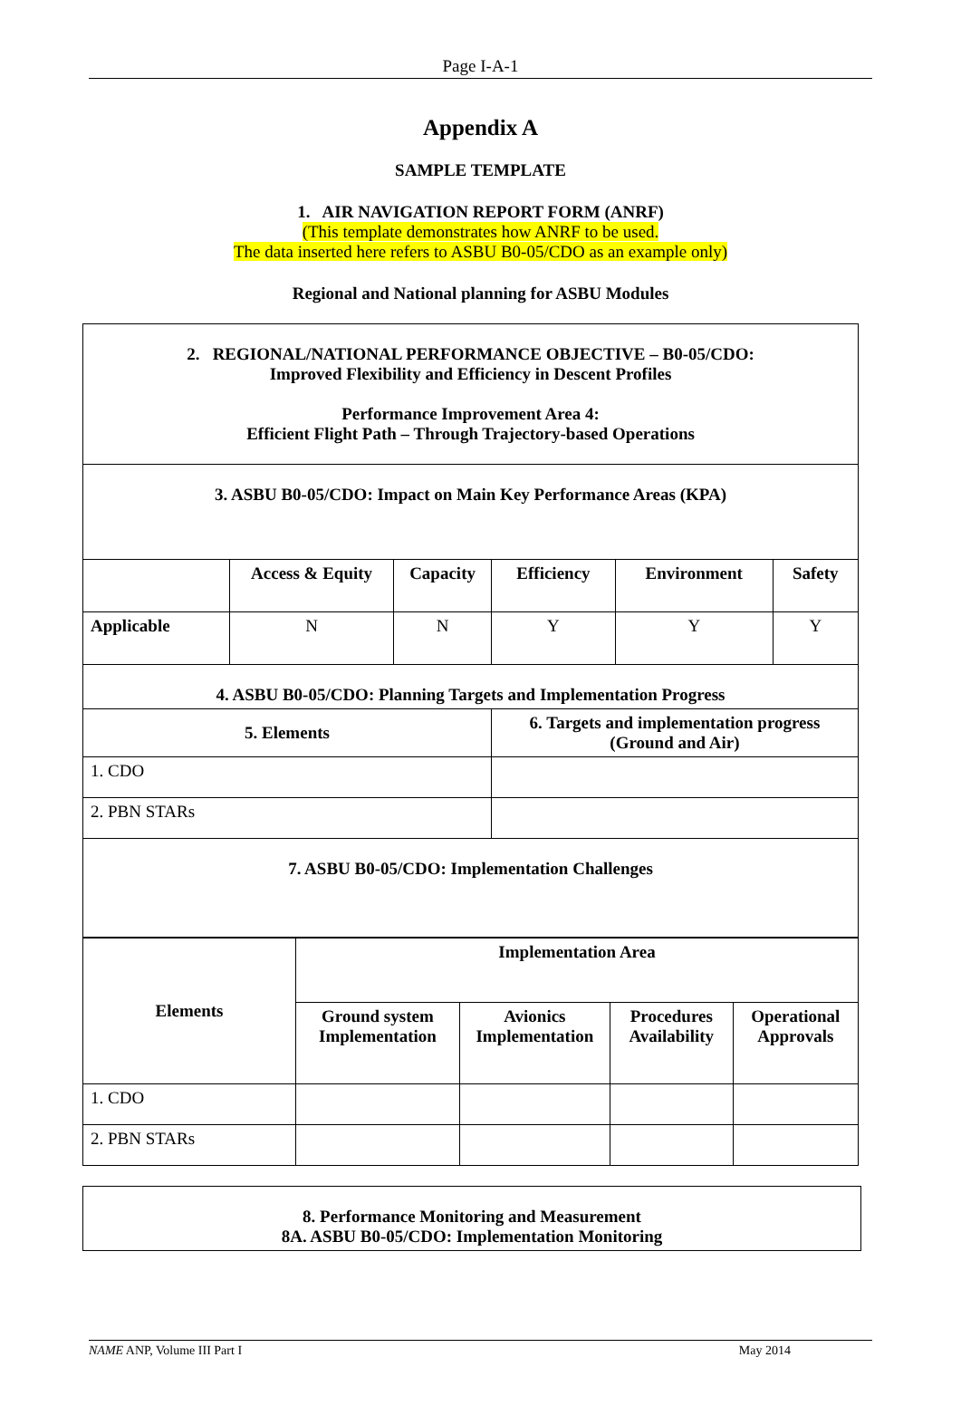Page I-A-1
Appendix A
SAMPLE TEMPLATE
1. AIR NAVIGATION REPORT FORM (ANRF)
(This template demonstrates how ANRF to be used.
The data inserted here refers to ASBU B0-05/CDO as an example only)
Regional and National planning for ASBU Modules
| 2. REGIONAL/NATIONAL PERFORMANCE OBJECTIVE – B0-05/CDO: Improved Flexibility and Efficiency in Descent Profiles Performance Improvement Area 4: Efficient Flight Path – Through Trajectory-based Operations | | | | | |
| 3. ASBU B0-05/CDO: Impact on Main Key Performance Areas (KPA) | | | | | |
| | Access & Equity | Capacity | Efficiency | Environment | Safety |
| Applicable | N | N | Y | Y | Y |
| 4. ASBU B0-05/CDO: Planning Targets and Implementation Progress | | | | | |
| 5. Elements | | | 6. Targets and implementation progress (Ground and Air) | | |
| 1. CDO | | | | | |
| 2. PBN STARs | | | | | |
| 7. ASBU B0-05/CDO: Implementation Challenges | | | | | |
| Elements | Implementation Area | | | |
| | Ground system Implementation | Avionics Implementation | Procedures Availability | Operational Approvals |
| 1. CDO | | | | |
| 2. PBN STARs | | | | |
| 8. Performance Monitoring and Measurement 8A. ASBU B0-05/CDO: Implementation Monitoring |
NAME ANP, Volume III Part I May 2014